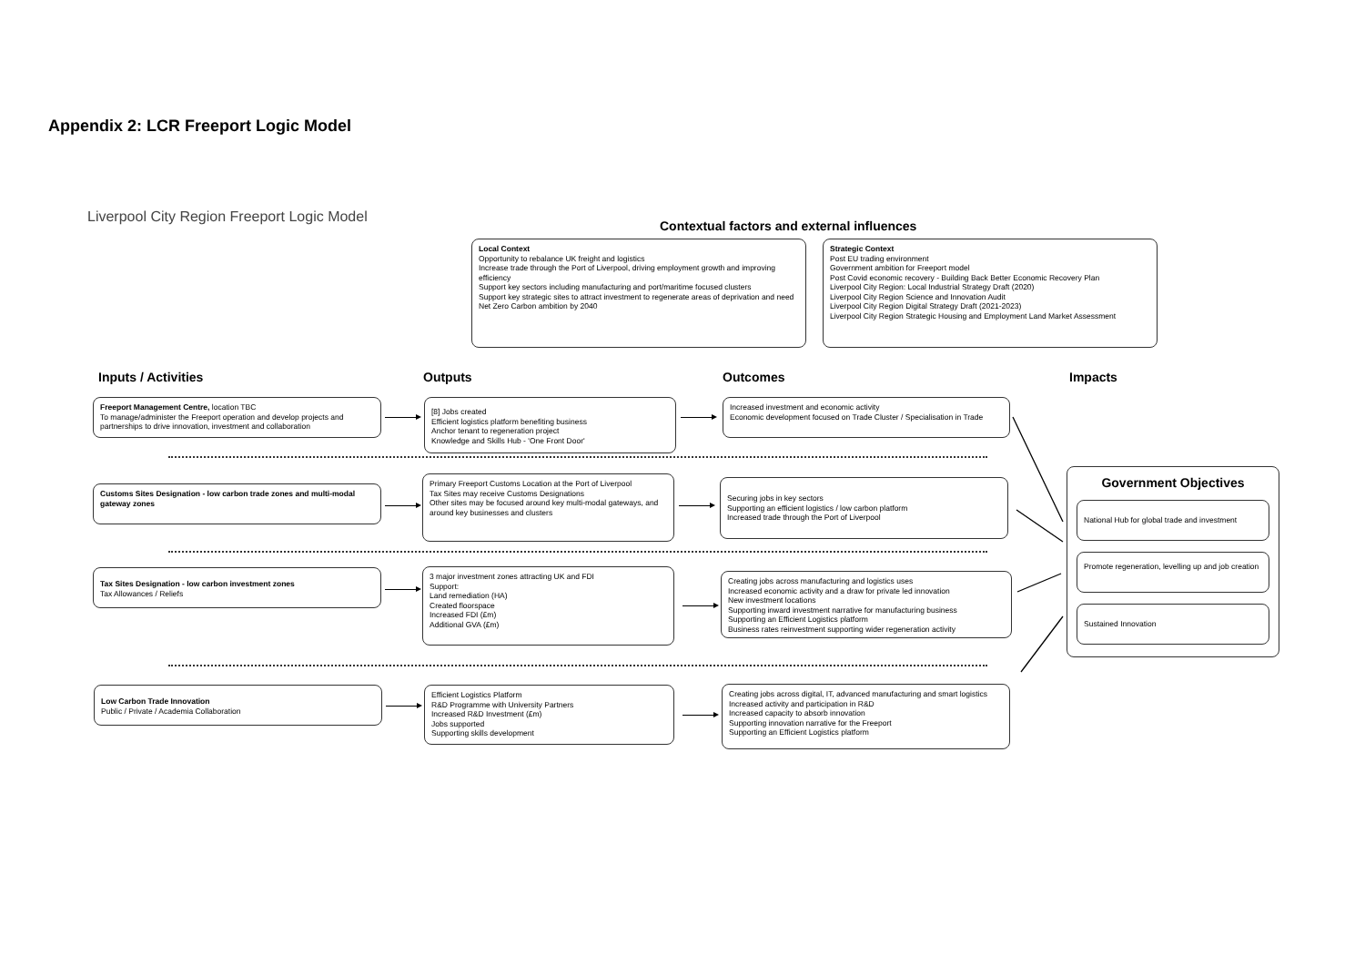Appendix 2: LCR Freeport Logic Model
Liverpool City Region Freeport Logic Model
Contextual factors and external influences
Local Context
Opportunity to rebalance UK freight and logistics
Increase trade through the Port of Liverpool, driving employment growth and improving efficiency
Support key sectors including manufacturing and port/maritime focused clusters
Support key strategic sites to attract investment to regenerate areas of deprivation and need
Net Zero Carbon ambition by 2040
Strategic Context
Post EU trading environment
Government ambition for Freeport model
Post Covid economic recovery - Building Back Better Economic Recovery Plan
Liverpool City Region: Local Industrial Strategy Draft (2020)
Liverpool City Region Science and Innovation Audit
Liverpool City Region Digital Strategy Draft (2021-2023)
Liverpool City Region Strategic Housing and Employment Land Market Assessment
Inputs / Activities Outputs Outcomes Impacts
Freeport Management Centre, location TBC
To manage/administer the Freeport operation and develop projects and partnerships to drive innovation, investment and collaboration
[8] Jobs created
Efficient logistics platform benefiting business
Anchor tenant to regeneration project
Knowledge and Skills Hub - 'One Front Door'
Increased investment and economic activity
Economic development focused on Trade Cluster / Specialisation in Trade
Customs Sites Designation - low carbon trade zones and multi-modal gateway zones
Primary Freeport Customs Location at the Port of Liverpool
Tax Sites may receive Customs Designations
Other sites may be focused around key multi-modal gateways, and around key businesses and clusters
Securing jobs in key sectors
Supporting an efficient logistics / low carbon platform
Increased trade through the Port of Liverpool
Tax Sites Designation - low carbon investment zones
Tax Allowances / Reliefs
3 major investment zones attracting UK and FDI
Support:
Land remediation (HA)
Created floorspace
Increased FDI (£m)
Additional GVA (£m)
Creating jobs across manufacturing and logistics uses
Increased economic activity and a draw for private led innovation
New investment locations
Supporting inward investment narrative for manufacturing business
Supporting an Efficient Logistics platform
Business rates reinvestment supporting wider regeneration activity
Low Carbon Trade Innovation
Public / Private / Academia Collaboration
Efficient Logistics Platform
R&D Programme with University Partners
Increased R&D Investment (£m)
Jobs supported
Supporting skills development
Creating jobs across digital, IT, advanced manufacturing and smart logistics
Increased activity and participation in R&D
Increased capacity to absorb innovation
Supporting innovation narrative for the Freeport
Supporting an Efficient Logistics platform
Government Objectives
National Hub for global trade and investment
Promote regeneration, levelling up and job creation
Sustained Innovation